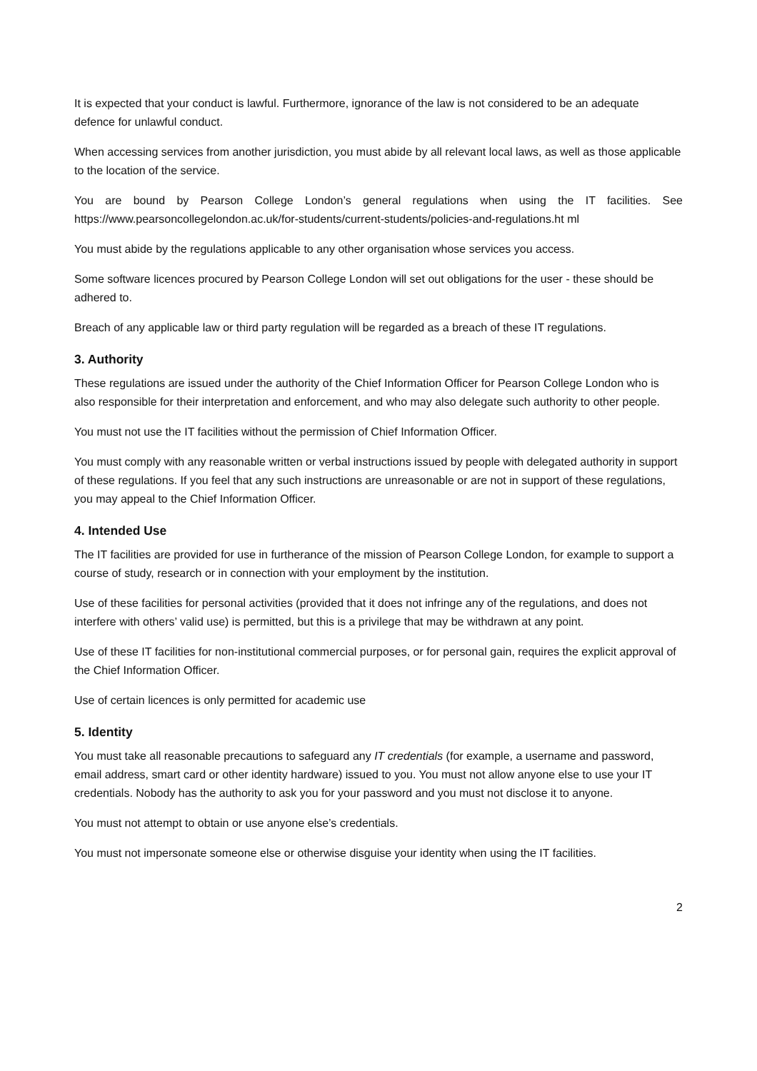It is expected that your conduct is lawful. Furthermore, ignorance of the law is not considered to be an adequate defence for unlawful conduct.
When accessing services from another jurisdiction, you must abide by all relevant local laws, as well as those applicable to the location of the service.
You are bound by Pearson College London’s general regulations when using the IT facilities. See https://www.pearsoncollegelondon.ac.uk/for-students/current-students/policies-and-regulations.ht ml
You must abide by the regulations applicable to any other organisation whose services you access.
Some software licences procured by Pearson College London will set out obligations for the user - these should be adhered to.
Breach of any applicable law or third party regulation will be regarded as a breach of these IT regulations.
3. Authority
These regulations are issued under the authority of the Chief Information Officer for Pearson College London who is also responsible for their interpretation and enforcement, and who may also delegate such authority to other people.
You must not use the IT facilities without the permission of Chief Information Officer.
You must comply with any reasonable written or verbal instructions issued by people with delegated authority in support of these regulations. If you feel that any such instructions are unreasonable or are not in support of these regulations, you may appeal to the Chief Information Officer.
4. Intended Use
The IT facilities are provided for use in furtherance of the mission of Pearson College London, for example to support a course of study, research or in connection with your employment by the institution.
Use of these facilities for personal activities (provided that it does not infringe any of the regulations, and does not interfere with others’ valid use) is permitted, but this is a privilege that may be withdrawn at any point.
Use of these IT facilities for non-institutional commercial purposes, or for personal gain, requires the explicit approval of the Chief Information Officer.
Use of certain licences is only permitted for academic use
5. Identity
You must take all reasonable precautions to safeguard any IT credentials (for example, a username and password, email address, smart card or other identity hardware) issued to you. You must not allow anyone else to use your IT credentials. Nobody has the authority to ask you for your password and you must not disclose it to anyone.
You must not attempt to obtain or use anyone else’s credentials.
You must not impersonate someone else or otherwise disguise your identity when using the IT facilities.
2